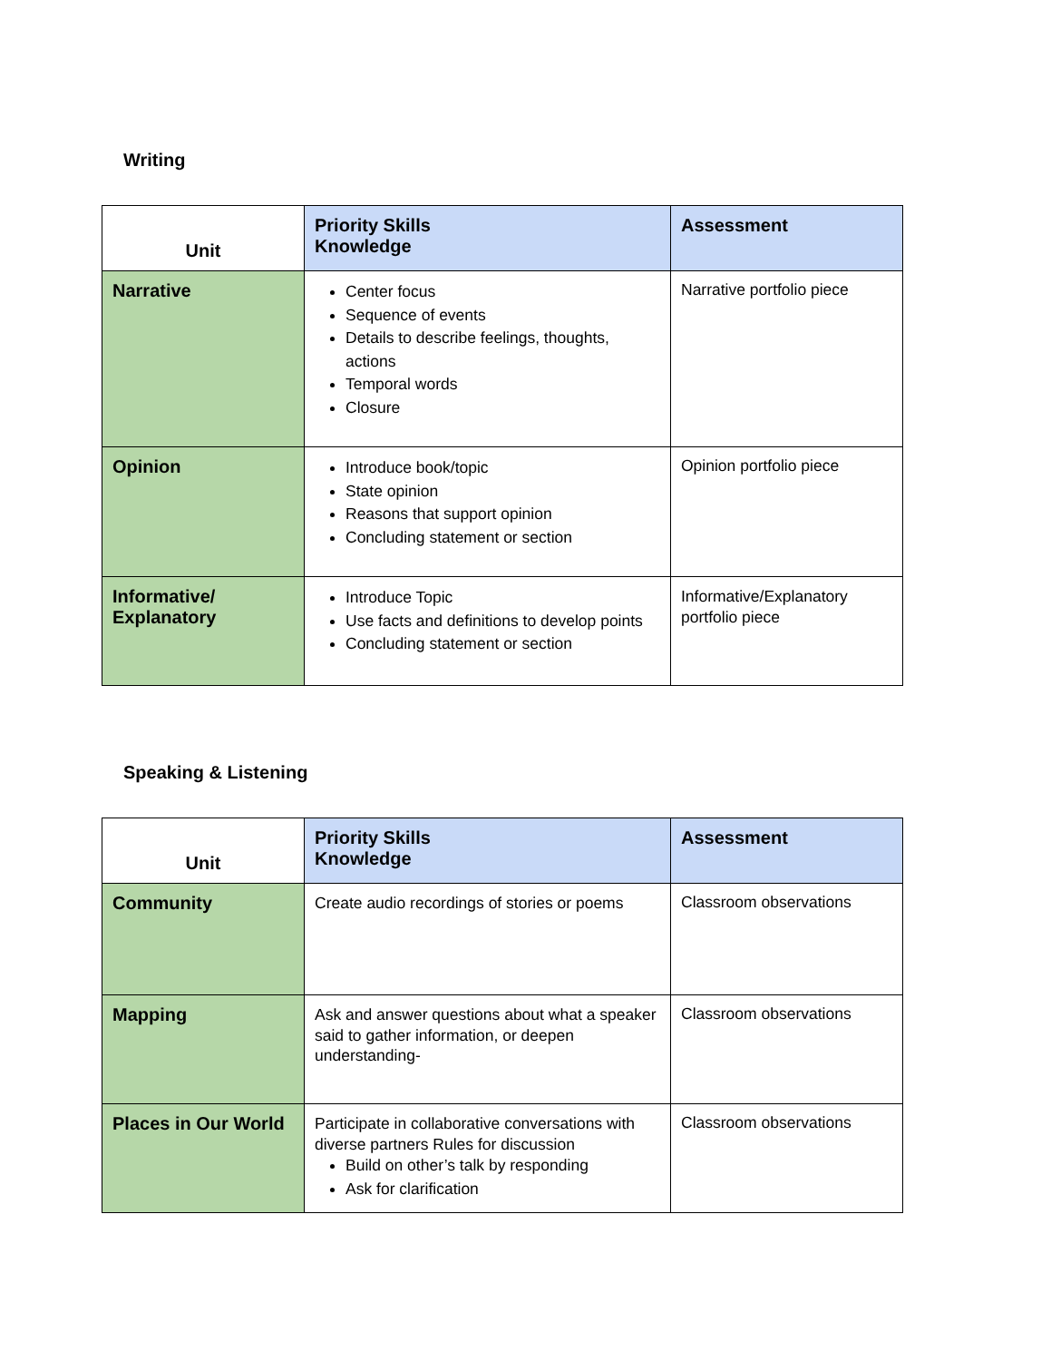Writing
| Unit | Priority Skills Knowledge | Assessment |
| --- | --- | --- |
| Narrative | Center focus Sequence of events Details to describe feelings, thoughts, actions Temporal words Closure | Narrative portfolio piece |
| Opinion | Introduce book/topic State opinion Reasons that support opinion Concluding statement or section | Opinion portfolio piece |
| Informative/ Explanatory | Introduce Topic Use facts and definitions to develop points Concluding statement or section | Informative/Explanatory portfolio piece |
Speaking & Listening
| Unit | Priority Skills Knowledge | Assessment |
| --- | --- | --- |
| Community | Create audio recordings of stories or poems | Classroom observations |
| Mapping | Ask and answer questions about what a speaker said to gather information, or deepen understanding- | Classroom observations |
| Places in Our World | Participate in collaborative conversations with diverse partners Rules for discussion Build on other’s talk by responding Ask for clarification | Classroom observations |